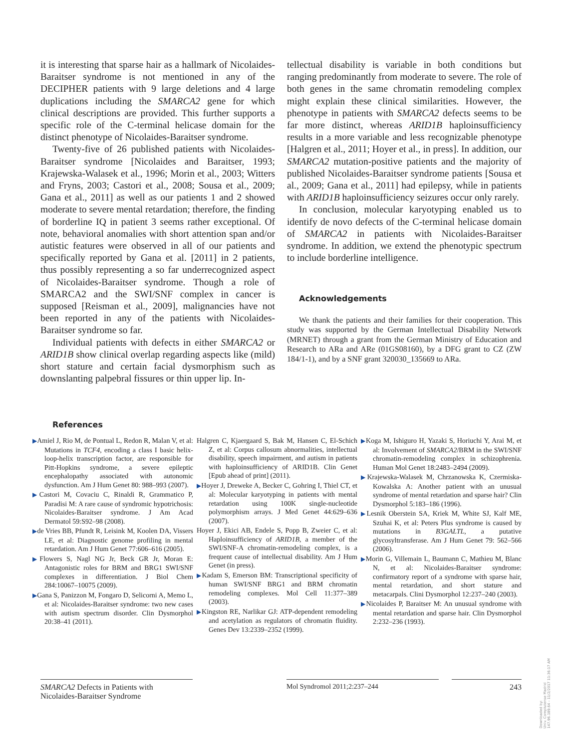it is interesting that sparse hair as a hallmark of Nicolaides-Baraitser syndrome is not mentioned in any of the DECIPHER patients with 9 large deletions and 4 large duplications including the SMARCA2 gene for which clinical descriptions are provided. This further supports a specific role of the C-terminal helicase domain for the distinct phenotype of Nicolaides-Baraitser syndrome.
Twenty-five of 26 published patients with Nicolaides-Baraitser syndrome [Nicolaides and Baraitser, 1993; Krajewska-Walasek et al., 1996; Morin et al., 2003; Witters and Fryns, 2003; Castori et al., 2008; Sousa et al., 2009; Gana et al., 2011] as well as our patients 1 and 2 showed moderate to severe mental retardation; therefore, the finding of borderline IQ in patient 3 seems rather exceptional. Of note, behavioral anomalies with short attention span and/or autistic features were observed in all of our patients and specifically reported by Gana et al. [2011] in 2 patients, thus possibly representing a so far underrecognized aspect of Nicolaides-Baraitser syndrome. Though a role of SMARCA2 and the SWI/SNF complex in cancer is supposed [Reisman et al., 2009], malignancies have not been reported in any of the patients with Nicolaides-Baraitser syndrome so far.
Individual patients with defects in either SMARCA2 or ARID1B show clinical overlap regarding aspects like (mild) short stature and certain facial dysmorphism such as downslanting palpebral fissures or thin upper lip. In-
tellectual disability is variable in both conditions but ranging predominantly from moderate to severe. The role of both genes in the same chromatin remodeling complex might explain these clinical similarities. However, the phenotype in patients with SMARCA2 defects seems to be far more distinct, whereas ARID1B haploinsufficiency results in a more variable and less recognizable phenotype [Halgren et al., 2011; Hoyer et al., in press]. In addition, our SMARCA2 mutation-positive patients and the majority of published Nicolaides-Baraitser syndrome patients [Sousa et al., 2009; Gana et al., 2011] had epilepsy, while in patients with ARID1B haploinsufficiency seizures occur only rarely.
In conclusion, molecular karyotyping enabled us to identify de novo defects of the C-terminal helicase domain of SMARCA2 in patients with Nicolaides-Baraitser syndrome. In addition, we extend the phenotypic spectrum to include borderline intelligence.
Acknowledgements
We thank the patients and their families for their cooperation. This study was supported by the German Intellectual Disability Network (MRNET) through a grant from the German Ministry of Education and Research to ARa and ARe (01GS08160), by a DFG grant to CZ (ZW 184/1-1), and by a SNF grant 320030_135669 to ARa.
References
▶Amiel J, Rio M, de Pontual L, Redon R, Malan V, et al: Mutations in TCF4, encoding a class I basic helix-loop-helix transcription factor, are responsible for Pitt-Hopkins syndrome, a severe epileptic encephalopathy associated with autonomic dysfunction. Am J Hum Genet 80: 988–993 (2007).
▶Castori M, Covaciu C, Rinaldi R, Grammatico P, Paradisi M: A rare cause of syndromic hypotrichosis: Nicolaides-Baraitser syndrome. J Am Acad Dermatol 59:S92–98 (2008).
▶de Vries BB, Pfundt R, Leisink M, Koolen DA, Vissers LE, et al: Diagnostic genome profiling in mental retardation. Am J Hum Genet 77:606–616 (2005).
▶Flowers S, Nagl NG Jr, Beck GR Jr, Moran E: Antagonistic roles for BRM and BRG1 SWI/SNF complexes in differentiation. J Biol Chem 284:10067–10075 (2009).
▶Gana S, Panizzon M, Fongaro D, Selicorni A, Memo L, et al: Nicolaides-Baraitser syndrome: two new cases with autism spectrum disorder. Clin Dysmorphol 20:38–41 (2011).
Halgren C, Kjaergaard S, Bak M, Hansen C, El-Schich Z, et al: Corpus callosum abnormalities, intellectual disability, speech impairment, and autism in patients with haploinsufficiency of ARID1B. Clin Genet [Epub ahead of print] (2011).
▶Hoyer J, Dreweke A, Becker C, Gohring I, Thiel CT, et al: Molecular karyotyping in patients with mental retardation using 100K single-nucleotide polymorphism arrays. J Med Genet 44:629–636 (2007).
Hoyer J, Ekici AB, Endele S, Popp B, Zweier C, et al: Haploinsufficiency of ARID1B, a member of the SWI/SNF-A chromatin-remodeling complex, is a frequent cause of intellectual disability. Am J Hum Genet (in press).
▶Kadam S, Emerson BM: Transcriptional specificity of human SWI/SNF BRG1 and BRM chromatin remodeling complexes. Mol Cell 11:377–389 (2003).
▶Kingston RE, Narlikar GJ: ATP-dependent remodeling and acetylation as regulators of chromatin fluidity. Genes Dev 13:2339–2352 (1999).
▶Koga M, Ishiguro H, Yazaki S, Horiuchi Y, Arai M, et al: Involvement of SMARCA2/BRM in the SWI/SNF chromatin-remodeling complex in schizophrenia. Human Mol Genet 18:2483–2494 (2009).
▶Krajewska-Walasek M, Chrzanowska K, Czermiska-Kowalska A: Another patient with an unusual syndrome of mental retardation and sparse hair? Clin Dysmorphol 5:183–186 (1996).
▶Lesnik Oberstein SA, Kriek M, White SJ, Kalf ME, Szuhai K, et al: Peters Plus syndrome is caused by mutations in B3GALTL, a putative glycosyltransferase. Am J Hum Genet 79: 562–566 (2006).
▶Morin G, Villemain L, Baumann C, Mathieu M, Blanc N, et al: Nicolaides-Baraitser syndrome: confirmatory report of a syndrome with sparse hair, mental retardation, and short stature and metacarpals. Clini Dysmorphol 12:237–240 (2003).
▶Nicolaides P, Baraitser M: An unusual syndrome with mental retardation and sparse hair. Clin Dysmorphol 2:232–236 (1993).
SMARCA2 Defects in Patients with
Nicolaides-Baraitser Syndrome
Mol Syndromol 2011;2:237–244 243
Downloaded by:
Univ. Complutense Madrid
147.96.189.64 - 11/2/2017 11:36:17 AM